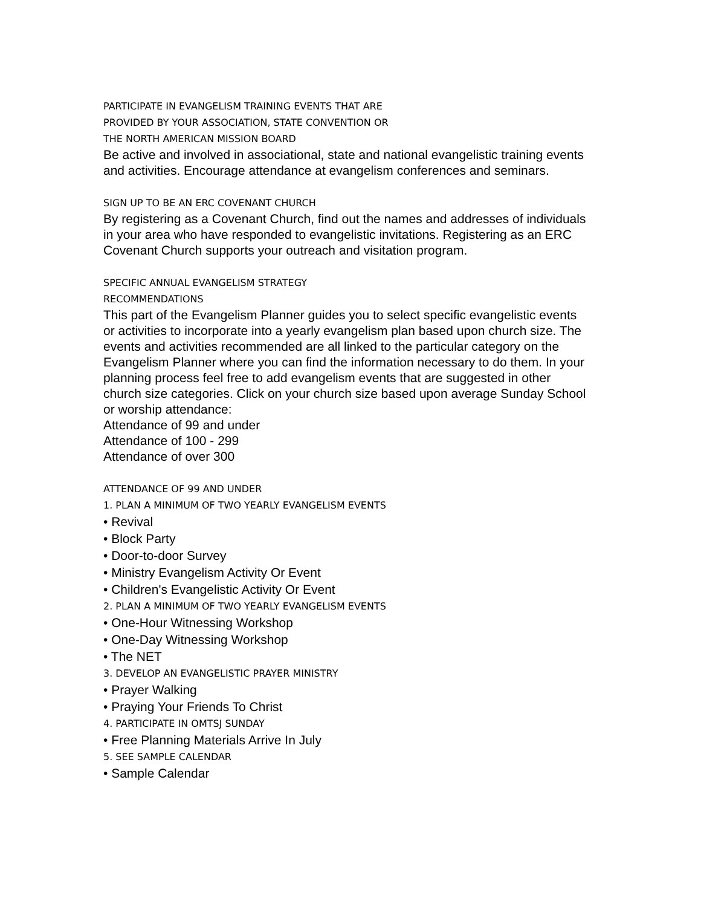PARTICIPATE IN EVANGELISM TRAINING EVENTS THAT ARE
PROVIDED BY YOUR ASSOCIATION, STATE CONVENTION OR
THE NORTH AMERICAN MISSION BOARD
Be active and involved in associational, state and national evangelistic training events and activities. Encourage attendance at evangelism conferences and seminars.
SIGN UP TO BE AN ERC COVENANT CHURCH
By registering as a Covenant Church, find out the names and addresses of individuals in your area who have responded to evangelistic invitations. Registering as an ERC Covenant Church supports your outreach and visitation program.
SPECIFIC ANNUAL EVANGELISM STRATEGY
RECOMMENDATIONS
This part of the Evangelism Planner guides you to select specific evangelistic events or activities to incorporate into a yearly evangelism plan based upon church size. The events and activities recommended are all linked to the particular category on the Evangelism Planner where you can find the information necessary to do them. In your planning process feel free to add evangelism events that are suggested in other church size categories. Click on your church size based upon average Sunday School or worship attendance:
Attendance of 99 and under
Attendance of 100 - 299
Attendance of over 300
ATTENDANCE OF 99 AND UNDER
1. PLAN A MINIMUM OF TWO YEARLY EVANGELISM EVENTS
• Revival
• Block Party
• Door-to-door Survey
• Ministry Evangelism Activity Or Event
• Children's Evangelistic Activity Or Event
2. PLAN A MINIMUM OF TWO YEARLY EVANGELISM EVENTS
• One-Hour Witnessing Workshop
• One-Day Witnessing Workshop
• The NET
3. DEVELOP AN EVANGELISTIC PRAYER MINISTRY
• Prayer Walking
• Praying Your Friends To Christ
4. PARTICIPATE IN OMTSJ SUNDAY
• Free Planning Materials Arrive In July
5. SEE SAMPLE CALENDAR
• Sample Calendar